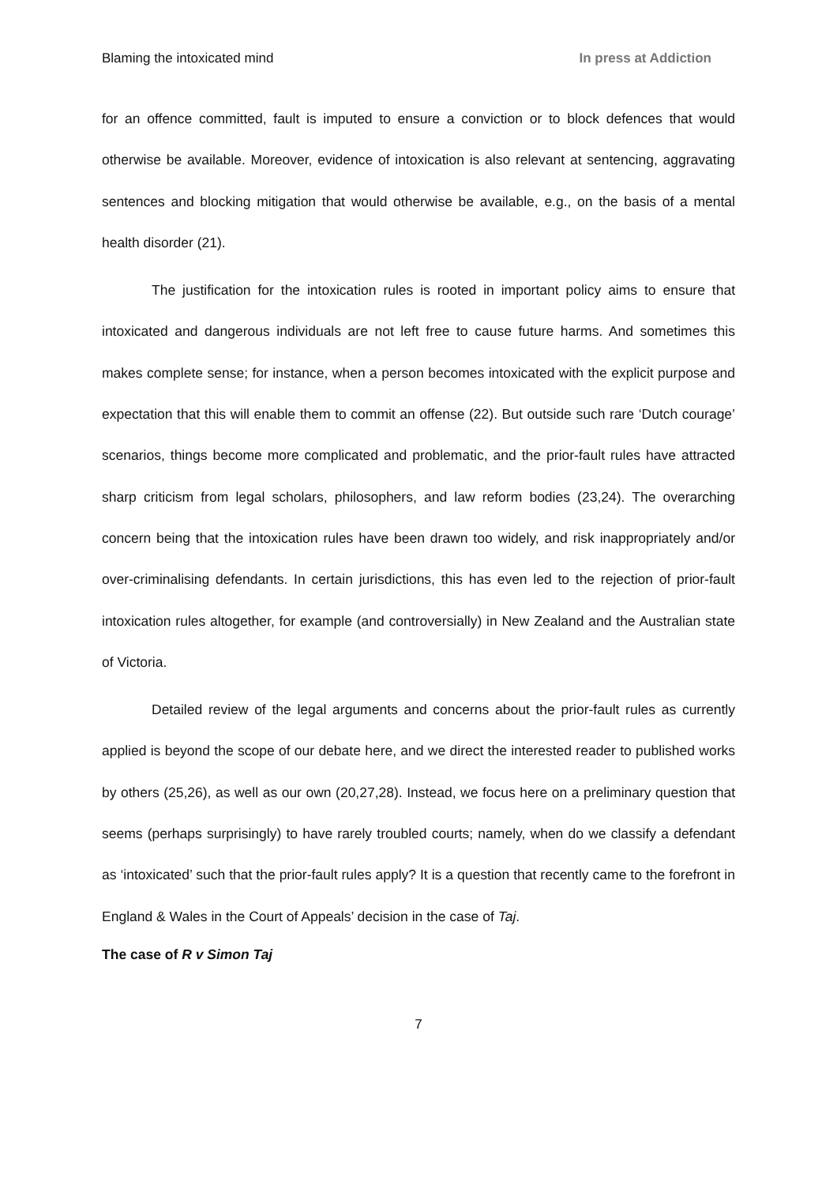Blaming the intoxicated mind In press at Addiction
for an offence committed, fault is imputed to ensure a conviction or to block defences that would otherwise be available. Moreover, evidence of intoxication is also relevant at sentencing, aggravating sentences and blocking mitigation that would otherwise be available, e.g., on the basis of a mental health disorder (21).
The justification for the intoxication rules is rooted in important policy aims to ensure that intoxicated and dangerous individuals are not left free to cause future harms. And sometimes this makes complete sense; for instance, when a person becomes intoxicated with the explicit purpose and expectation that this will enable them to commit an offense (22). But outside such rare ‘Dutch courage’ scenarios, things become more complicated and problematic, and the prior-fault rules have attracted sharp criticism from legal scholars, philosophers, and law reform bodies (23,24). The overarching concern being that the intoxication rules have been drawn too widely, and risk inappropriately and/or over-criminalising defendants. In certain jurisdictions, this has even led to the rejection of prior-fault intoxication rules altogether, for example (and controversially) in New Zealand and the Australian state of Victoria.
Detailed review of the legal arguments and concerns about the prior-fault rules as currently applied is beyond the scope of our debate here, and we direct the interested reader to published works by others (25,26), as well as our own (20,27,28). Instead, we focus here on a preliminary question that seems (perhaps surprisingly) to have rarely troubled courts; namely, when do we classify a defendant as ‘intoxicated’ such that the prior-fault rules apply? It is a question that recently came to the forefront in England & Wales in the Court of Appeals’ decision in the case of Taj.
The case of R v Simon Taj
7